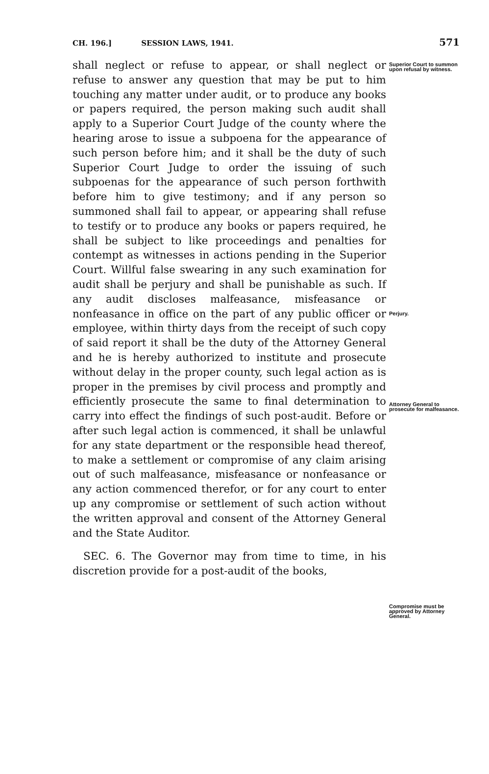CH. 196.] SESSION LAWS, 1941. 571
shall neglect or refuse to appear, or shall neglect or refuse to answer any question that may be put to him touching any matter under audit, or to produce any books or papers required, the person making such audit shall apply to a Superior Court Judge of the county where the hearing arose to issue a subpoena for the appearance of such person before him; and it shall be the duty of such Superior Court Judge to order the issuing of such subpoenas for the appearance of such person forthwith before him to give testimony; and if any person so summoned shall fail to appear, or appearing shall refuse to testify or to produce any books or papers required, he shall be subject to like proceedings and penalties for contempt as witnesses in actions pending in the Superior Court. Willful false swearing in any such examination for audit shall be perjury and shall be punishable as such. If any audit discloses malfeasance, misfeasance or nonfeasance in office on the part of any public officer or employee, within thirty days from the receipt of such copy of said report it shall be the duty of the Attorney General and he is hereby authorized to institute and prosecute without delay in the proper county, such legal action as is proper in the premises by civil process and promptly and efficiently prosecute the same to final determination to carry into effect the findings of such post-audit. Before or after such legal action is commenced, it shall be unlawful for any state department or the responsible head thereof, to make a settlement or compromise of any claim arising out of such malfeasance, misfeasance or nonfeasance or any action commenced therefor, or for any court to enter up any compromise or settlement of such action without the written approval and consent of the Attorney General and the State Auditor.
SEC. 6. The Governor may from time to time, in his discretion provide for a post-audit of the books,
Superior Court to summon upon refusal by witness.
Perjury.
Attorney General to prosecute for malfeasance.
Compromise must be approved by Attorney General.